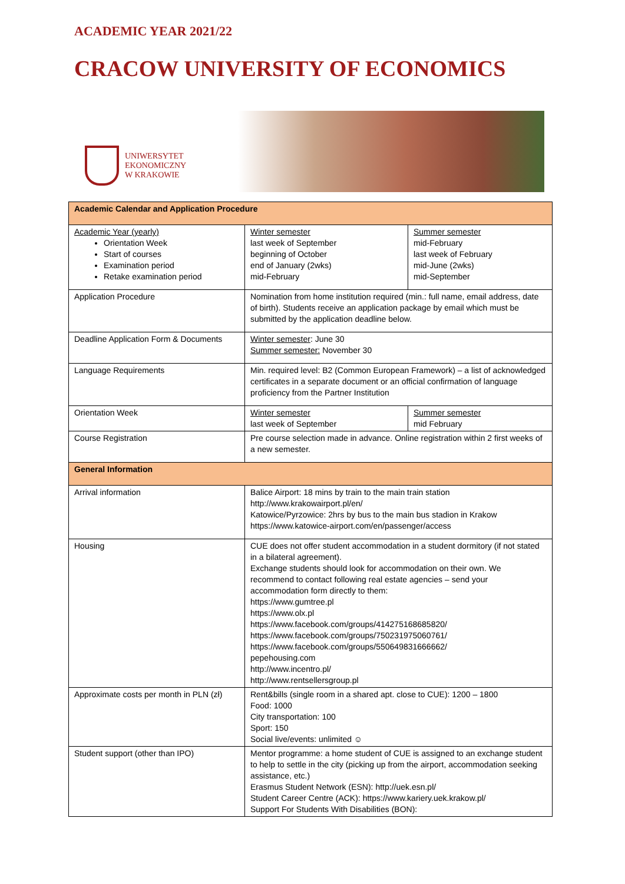ACADEMIC YEAR 2021/22
CRACOW UNIVERSITY OF ECONOMICS
UNIWERSYTET
EKONOMICZNY
W KRAKOWIE
| Academic Calendar and Application Procedure | | |
| Academic Year (yearly) Orientation Week Start of courses Examination period Retake examination period | Winter semester last week of September beginning of October end of January (2wks) mid-February | Summer semester mid-February last week of February mid-June (2wks) mid-September |
| Application Procedure | Nomination from home institution required (min.: full name, email address, date of birth). Students receive an application package by email which must be submitted by the application deadline below. | |
| Deadline Application Form & Documents | Winter semester : June 30 Summer semester: November 30 | |
| Language Requirements | Min. required level: B2 (Common European Framework) – a list of acknowledged certificates in a separate document or an official confirmation of language proficiency from the Partner Institution | |
| Orientation Week | Winter semester last week of September | Summer semester mid February |
| Course Registration | Pre course selection made in advance. Online registration within 2 first weeks of a new semester. | |
| General Information | | |
| Arrival information | Balice Airport: 18 mins by train to the main train station http://www.krakowairport.pl/en/ Katowice/Pyrzowice: 2hrs by bus to the main bus stadion in Krakow https://www.katowice-airport.com/en/passenger/access | |
| Housing | CUE does not offer student accommodation in a student dormitory (if not stated in a bilateral agreement). Exchange students should look for accommodation on their own. We recommend to contact following real estate agencies – send your accommodation form directly to them: https://www.gumtree.pl https://www.olx.pl https://www.facebook.com/groups/414275168685820/ https://www.facebook.com/groups/750231975060761/ https://www.facebook.com/groups/550649831666662/ pepehousing.com http://www.incentro.pl/ http://www.rentsellersgroup.pl | |
| Approximate costs per month in PLN (zł) | Rent&bills (single room in a shared apt. close to CUE): 1200 – 1800 Food: 1000 City transportation: 100 Sport: 150 Social live/events: unlimited ☺ | |
| Student support (other than IPO) | Mentor programme: a home student of CUE is assigned to an exchange student to help to settle in the city (picking up from the airport, accommodation seeking assistance, etc.) Erasmus Student Network (ESN): http://uek.esn.pl/ Student Career Centre (ACK): https://www.kariery.uek.krakow.pl/ Support For Students With Disabilities (BON): | |